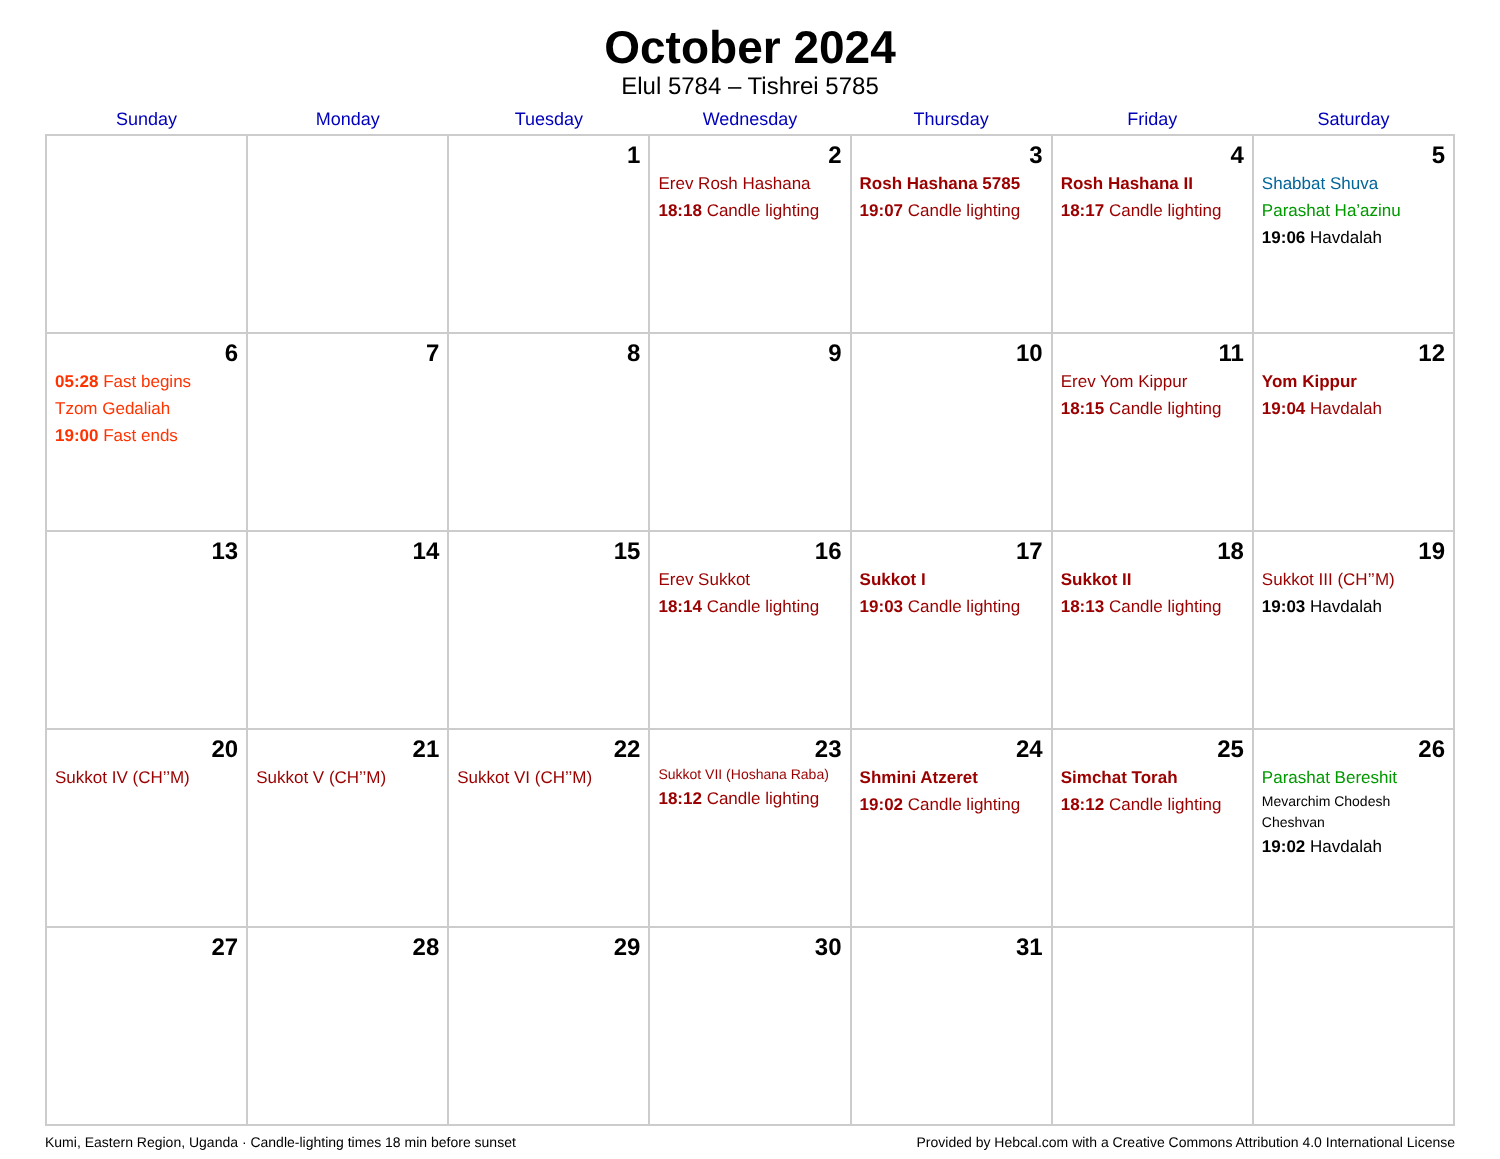October 2024
Elul 5784 – Tishrei 5785
| Sunday | Monday | Tuesday | Wednesday | Thursday | Friday | Saturday |
| --- | --- | --- | --- | --- | --- | --- |
| | | 1 | 2 Erev Rosh Hashana 18:18 Candle lighting | 3 Rosh Hashana 5785 19:07 Candle lighting | 4 Rosh Hashana II 18:17 Candle lighting | 5 Shabbat Shuva Parashat Ha’azinu 19:06 Havdalah |
| 6 05:28 Fast begins Tzom Gedaliah 19:00 Fast ends | 7 | 8 | 9 | 10 | 11 Erev Yom Kippur 18:15 Candle lighting | 12 Yom Kippur 19:04 Havdalah |
| 13 | 14 | 15 | 16 Erev Sukkot 18:14 Candle lighting | 17 Sukkot I 19:03 Candle lighting | 18 Sukkot II 18:13 Candle lighting | 19 Sukkot III (CH’’M) 19:03 Havdalah |
| 20 Sukkot IV (CH’’M) | 21 Sukkot V (CH’’M) | 22 Sukkot VI (CH’’M) | 23 Sukkot VII (Hoshana Raba) 18:12 Candle lighting | 24 Shmini Atzeret 19:02 Candle lighting | 25 Simchat Torah 18:12 Candle lighting | 26 Parashat Bereshit Mevarchim Chodesh Cheshvan 19:02 Havdalah |
| 27 | 28 | 29 | 30 | 31 | | |
Kumi, Eastern Region, Uganda · Candle-lighting times 18 min before sunset Provided by Hebcal.com with a Creative Commons Attribution 4.0 International License